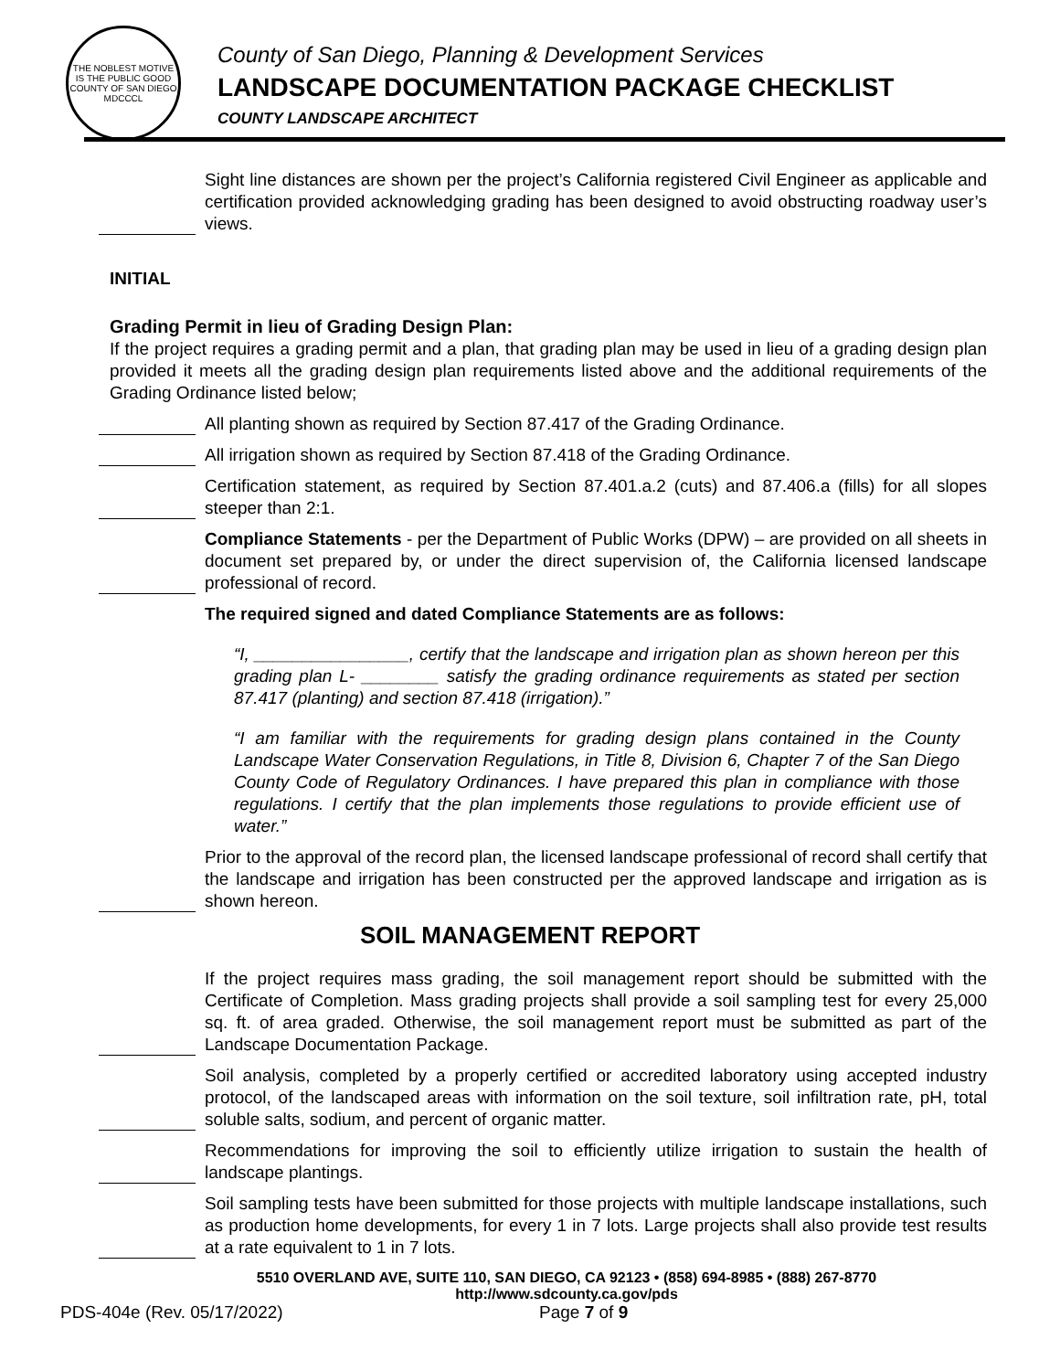THE NOBLEST MOTIVE IS THE PUBLIC GOOD
COUNTY OF SAN DIEGO
MDCCCL
County of San Diego, Planning & Development Services
LANDSCAPE DOCUMENTATION PACKAGE CHECKLIST
COUNTY LANDSCAPE ARCHITECT
Sight line distances are shown per the project’s California registered Civil Engineer as applicable and certification provided acknowledging grading has been designed to avoid obstructing roadway user’s views.
INITIAL
Grading Permit in lieu of Grading Design Plan:
If the project requires a grading permit and a plan, that grading plan may be used in lieu of a grading design plan provided it meets all the grading design plan requirements listed above and the additional requirements of the Grading Ordinance listed below;
All planting shown as required by Section 87.417 of the Grading Ordinance.
All irrigation shown as required by Section 87.418 of the Grading Ordinance.
Certification statement, as required by Section 87.401.a.2 (cuts) and 87.406.a (fills) for all slopes steeper than 2:1.
Compliance Statements - per the Department of Public Works (DPW) – are provided on all sheets in document set prepared by, or under the direct supervision of, the California licensed landscape professional of record.
The required signed and dated Compliance Statements are as follows:
“I, ________________, certify that the landscape and irrigation plan as shown hereon per this grading plan L- ________ satisfy the grading ordinance requirements as stated per section 87.417 (planting) and section 87.418 (irrigation).”
“I am familiar with the requirements for grading design plans contained in the County Landscape Water Conservation Regulations, in Title 8, Division 6, Chapter 7 of the San Diego County Code of Regulatory Ordinances. I have prepared this plan in compliance with those regulations. I certify that the plan implements those regulations to provide efficient use of water.”
Prior to the approval of the record plan, the licensed landscape professional of record shall certify that the landscape and irrigation has been constructed per the approved landscape and irrigation as is shown hereon.
SOIL MANAGEMENT REPORT
If the project requires mass grading, the soil management report should be submitted with the Certificate of Completion. Mass grading projects shall provide a soil sampling test for every 25,000 sq. ft. of area graded. Otherwise, the soil management report must be submitted as part of the Landscape Documentation Package.
Soil analysis, completed by a properly certified or accredited laboratory using accepted industry protocol, of the landscaped areas with information on the soil texture, soil infiltration rate, pH, total soluble salts, sodium, and percent of organic matter.
Recommendations for improving the soil to efficiently utilize irrigation to sustain the health of landscape plantings.
Soil sampling tests have been submitted for those projects with multiple landscape installations, such as production home developments, for every 1 in 7 lots. Large projects shall also provide test results at a rate equivalent to 1 in 7 lots.
5510 OVERLAND AVE, SUITE 110, SAN DIEGO, CA 92123 • (858) 694-8985 • (888) 267-8770
http://www.sdcounty.ca.gov/pds
PDS-404e (Rev. 05/17/2022) Page 7 of 9